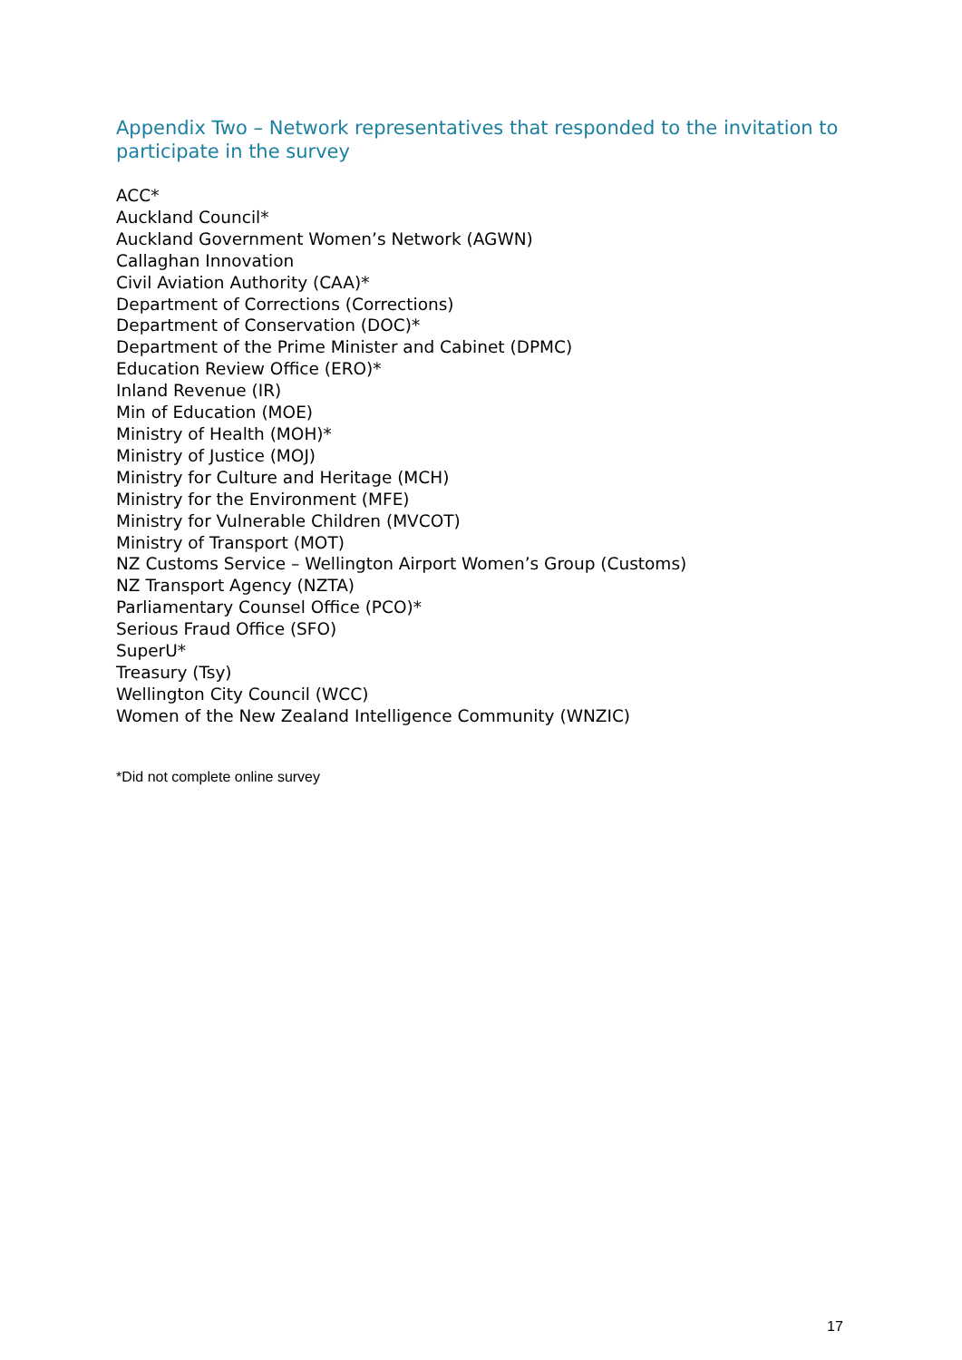Appendix Two – Network representatives that responded to the invitation to participate in the survey
ACC*
Auckland Council*
Auckland Government Women’s Network (AGWN)
Callaghan Innovation
Civil Aviation Authority (CAA)*
Department of Corrections (Corrections)
Department of Conservation (DOC)*
Department of the Prime Minister and Cabinet (DPMC)
Education Review Office (ERO)*
Inland Revenue (IR)
Min of Education (MOE)
Ministry of Health (MOH)*
Ministry of Justice (MOJ)
Ministry for Culture and Heritage (MCH)
Ministry for the Environment (MFE)
Ministry for Vulnerable Children (MVCOT)
Ministry of Transport (MOT)
NZ Customs Service – Wellington Airport Women’s Group (Customs)
NZ Transport Agency (NZTA)
Parliamentary Counsel Office (PCO)*
Serious Fraud Office (SFO)
SuperU*
Treasury (Tsy)
Wellington City Council (WCC)
Women of the New Zealand Intelligence Community (WNZIC)
*Did not complete online survey
17